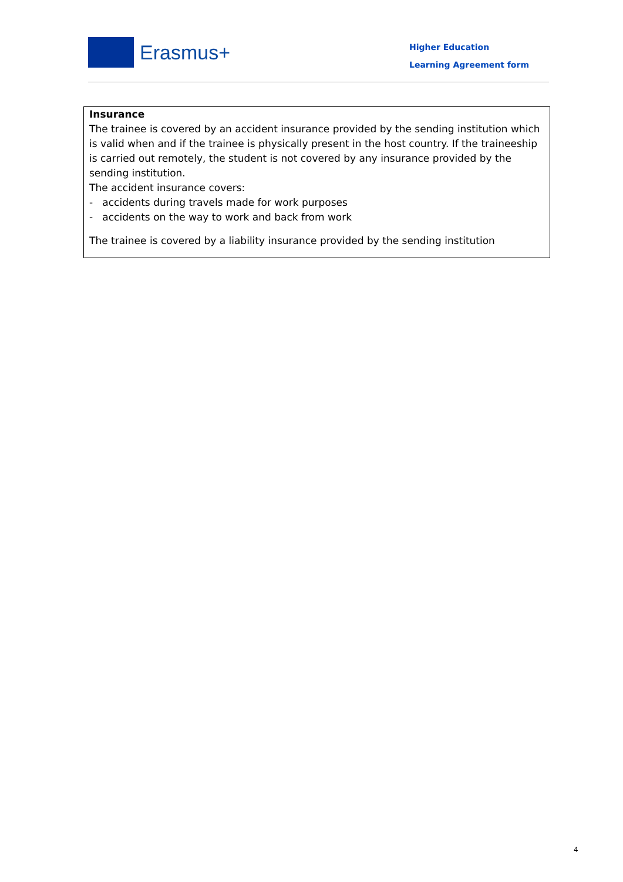Erasmus+
Higher Education
Learning Agreement form
Insurance
The trainee is covered by an accident insurance provided by the sending institution which is valid when and if the trainee is physically present in the host country. If the traineeship is carried out remotely, the student is not covered by any insurance provided by the sending institution.
The accident insurance covers:
- accidents during travels made for work purposes
- accidents on the way to work and back from work
The trainee is covered by a liability insurance provided by the sending institution
4